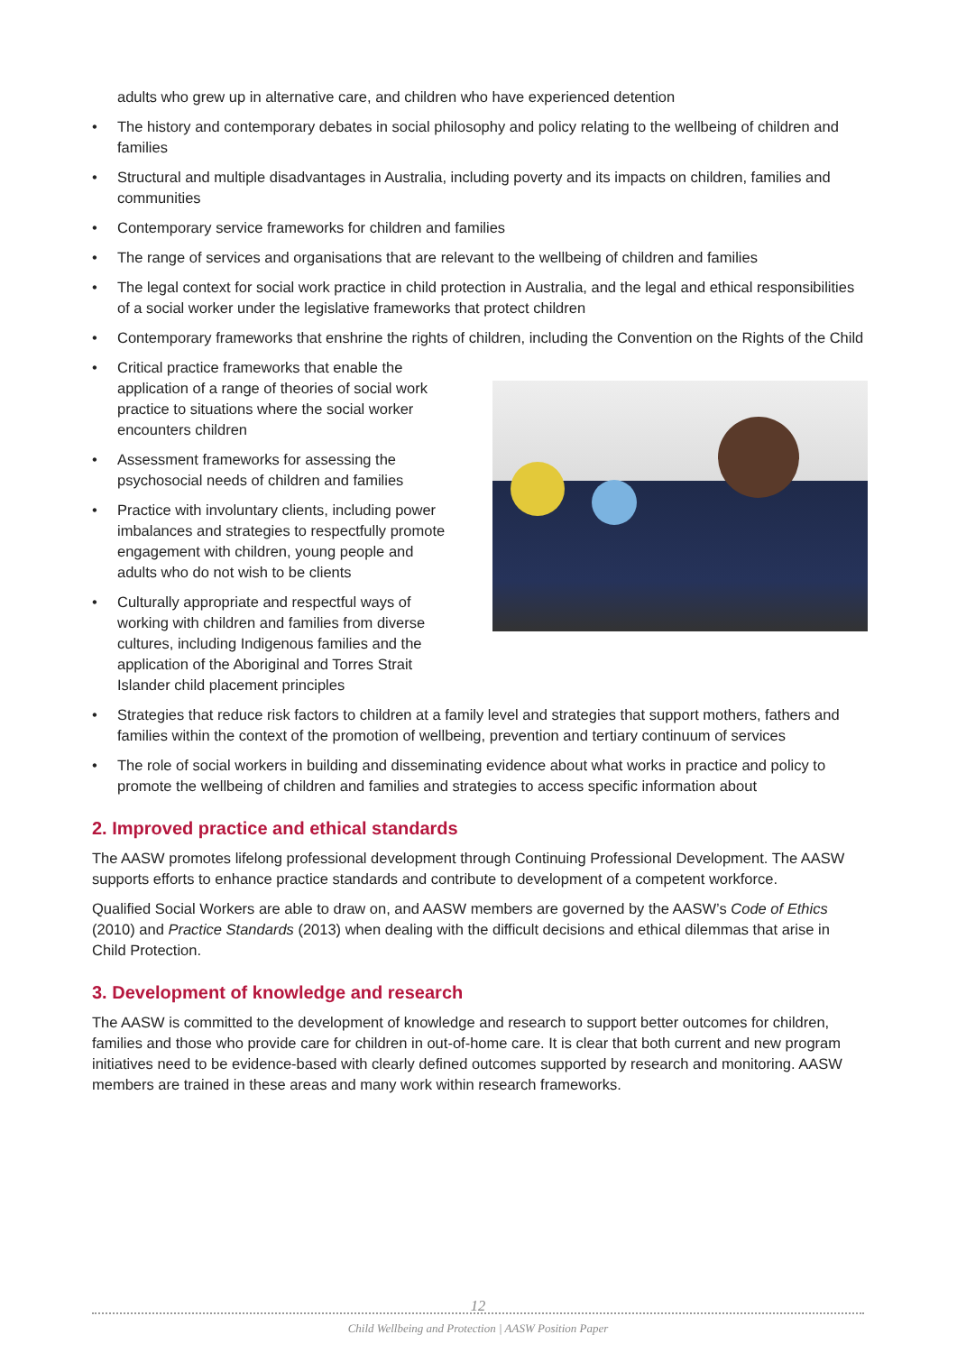adults who grew up in alternative care, and children who have experienced detention
• The history and contemporary debates in social philosophy and policy relating to the wellbeing of children and families
• Structural and multiple disadvantages in Australia, including poverty and its impacts on children, families and communities
• Contemporary service frameworks for children and families
• The range of services and organisations that are relevant to the wellbeing of children and families
• The legal context for social work practice in child protection in Australia, and the legal and ethical responsibilities of a social worker under the legislative frameworks that protect children
• Contemporary frameworks that enshrine the rights of children, including the Convention on the Rights of the Child
• Critical practice frameworks that enable the application of a range of theories of social work practice to situations where the social worker encounters children
• Assessment frameworks for assessing the psychosocial needs of children and families
• Practice with involuntary clients, including power imbalances and strategies to respectfully promote engagement with children, young people and adults who do not wish to be clients
• Culturally appropriate and respectful ways of working with children and families from diverse cultures, including Indigenous families and the application of the Aboriginal and Torres Strait Islander child placement principles
• Strategies that reduce risk factors to children at a family level and strategies that support mothers, fathers and families within the context of the promotion of wellbeing, prevention and tertiary continuum of services
• The role of social workers in building and disseminating evidence about what works in practice and policy to promote the wellbeing of children and families and strategies to access specific information about
2. Improved practice and ethical standards
The AASW promotes lifelong professional development through Continuing Professional Development. The AASW supports efforts to enhance practice standards and contribute to development of a competent workforce.
Qualified Social Workers are able to draw on, and AASW members are governed by the AASW’s Code of Ethics (2010) and Practice Standards (2013) when dealing with the difficult decisions and ethical dilemmas that arise in Child Protection.
3. Development of knowledge and research
The AASW is committed to the development of knowledge and research to support better outcomes for children, families and those who provide care for children in out-of-home care. It is clear that both current and new program initiatives need to be evidence-based with clearly defined outcomes supported by research and monitoring. AASW members are trained in these areas and many work within research frameworks.
12
Child Wellbeing and Protection | AASW Position Paper